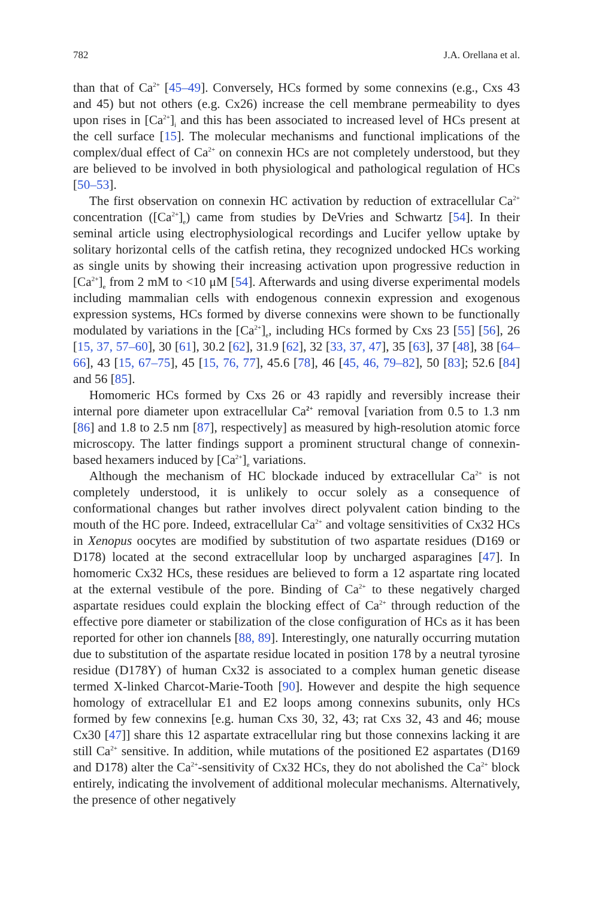782 J.A. Orellana et al.
than that of Ca<sup>2+</sup> [45–49]. Conversely, HCs formed by some connexins (e.g., Cxs 43 and 45) but not others (e.g. Cx26) increase the cell membrane permeability to dyes upon rises in [Ca<sup>2+</sup>]<sub>i</sub> and this has been associated to increased level of HCs present at the cell surface [15]. The molecular mechanisms and functional implications of the complex/dual effect of Ca<sup>2+</sup> on connexin HCs are not completely understood, but they are believed to be involved in both physiological and pathological regulation of HCs [50–53].
The first observation on connexin HC activation by reduction of extracellular Ca<sup>2+</sup> concentration ([Ca<sup>2+</sup>]<sub>e</sub>) came from studies by DeVries and Schwartz [54]. In their seminal article using electrophysiological recordings and Lucifer yellow uptake by solitary horizontal cells of the catfish retina, they recognized undocked HCs working as single units by showing their increasing activation upon progressive reduction in [Ca<sup>2+</sup>]<sub>e</sub> from 2 mM to <10 μM [54]. Afterwards and using diverse experimental models including mammalian cells with endogenous connexin expression and exogenous expression systems, HCs formed by diverse connexins were shown to be functionally modulated by variations in the [Ca<sup>2+</sup>]<sub>e</sub>, including HCs formed by Cxs 23 [55] [56], 26 [15, 37, 57–60], 30 [61], 30.2 [62], 31.9 [62], 32 [33, 37, 47], 35 [63], 37 [48], 38 [64–66], 43 [15, 67–75], 45 [15, 76, 77], 45.6 [78], 46 [45, 46, 79–82], 50 [83]; 52.6 [84] and 56 [85].
Homomeric HCs formed by Cxs 26 or 43 rapidly and reversibly increase their internal pore diameter upon extracellular Ca<sup>2+</sup> removal [variation from 0.5 to 1.3 nm [86] and 1.8 to 2.5 nm [87], respectively] as measured by high-resolution atomic force microscopy. The latter findings support a prominent structural change of connexin-based hexamers induced by [Ca<sup>2+</sup>]<sub>e</sub> variations.
Although the mechanism of HC blockade induced by extracellular Ca<sup>2+</sup> is not completely understood, it is unlikely to occur solely as a consequence of conformational changes but rather involves direct polyvalent cation binding to the mouth of the HC pore. Indeed, extracellular Ca<sup>2+</sup> and voltage sensitivities of Cx32 HCs in Xenopus oocytes are modified by substitution of two aspartate residues (D169 or D178) located at the second extracellular loop by uncharged asparagines [47]. In homomeric Cx32 HCs, these residues are believed to form a 12 aspartate ring located at the external vestibule of the pore. Binding of Ca<sup>2+</sup> to these negatively charged aspartate residues could explain the blocking effect of Ca<sup>2+</sup> through reduction of the effective pore diameter or stabilization of the close configuration of HCs as it has been reported for other ion channels [88, 89]. Interestingly, one naturally occurring mutation due to substitution of the aspartate residue located in position 178 by a neutral tyrosine residue (D178Y) of human Cx32 is associated to a complex human genetic disease termed X-linked Charcot-Marie-Tooth [90]. However and despite the high sequence homology of extracellular E1 and E2 loops among connexins subunits, only HCs formed by few connexins [e.g. human Cxs 30, 32, 43; rat Cxs 32, 43 and 46; mouse Cx30 [47]] share this 12 aspartate extracellular ring but those connexins lacking it are still Ca<sup>2+</sup> sensitive. In addition, while mutations of the positioned E2 aspartates (D169 and D178) alter the Ca<sup>2+</sup>-sensitivity of Cx32 HCs, they do not abolished the Ca<sup>2+</sup> block entirely, indicating the involvement of additional molecular mechanisms. Alternatively, the presence of other negatively